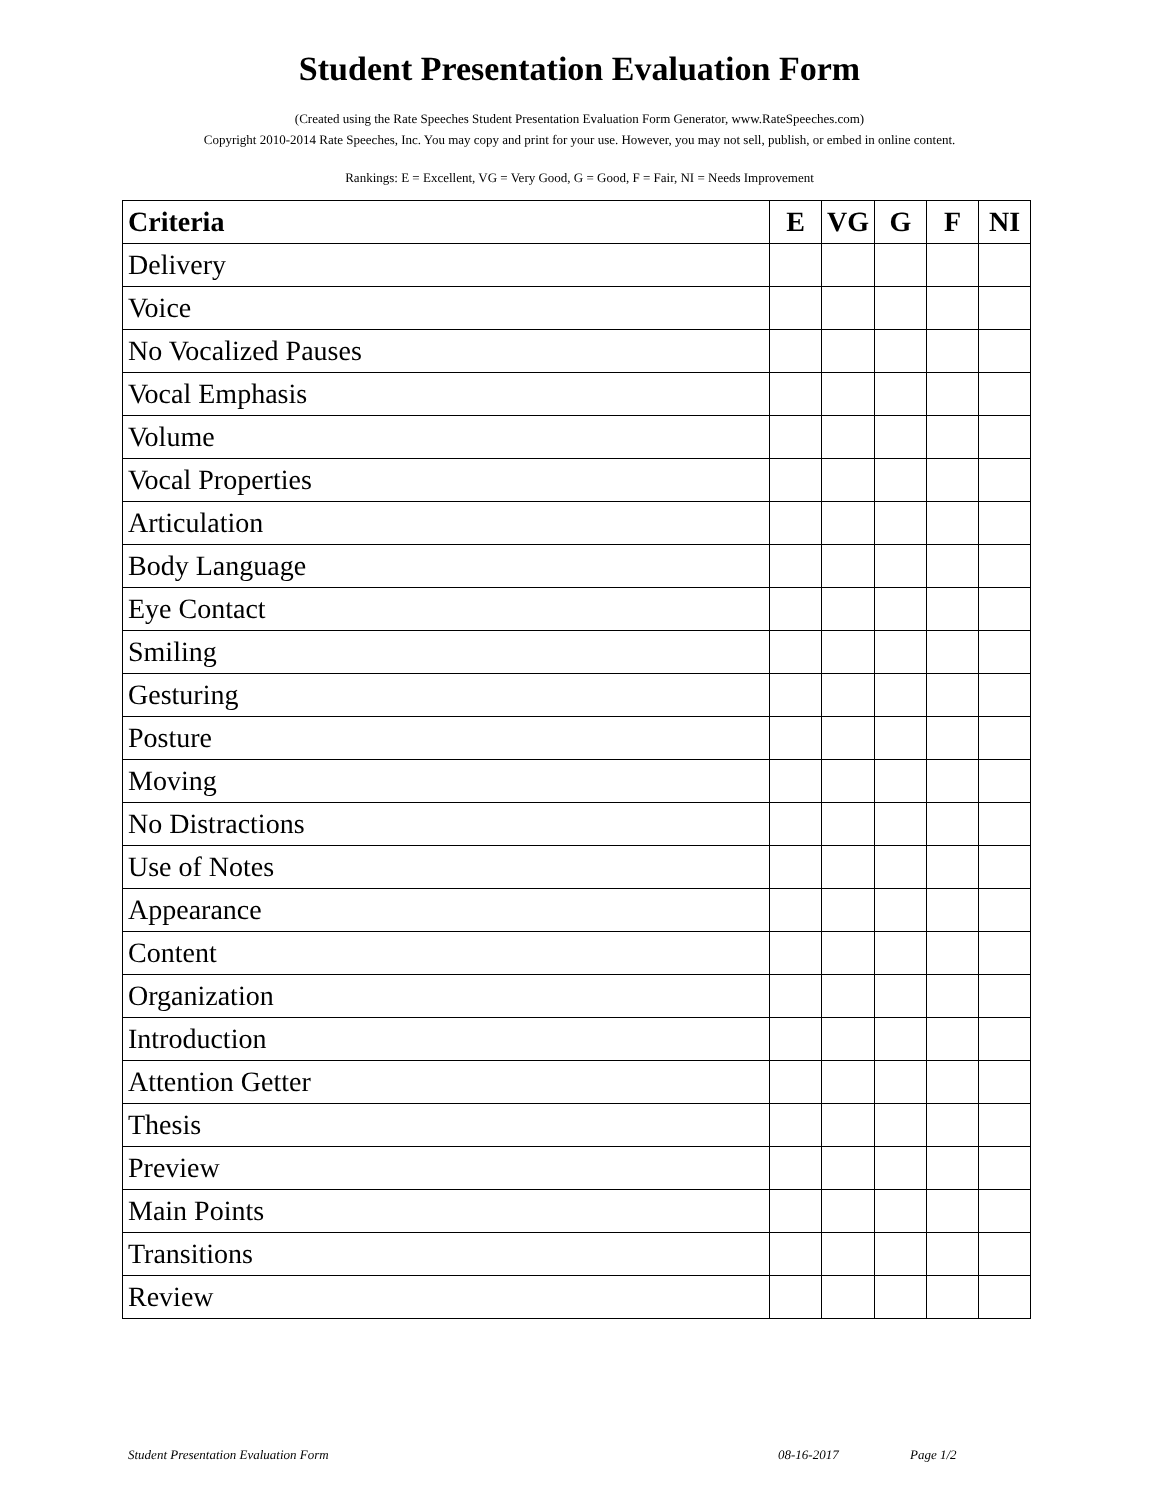Student Presentation Evaluation Form
(Created using the Rate Speeches Student Presentation Evaluation Form Generator, www.RateSpeeches.com)
Copyright 2010-2014 Rate Speeches, Inc. You may copy and print for your use. However, you may not sell, publish, or embed in online content.
Rankings: E = Excellent, VG = Very Good, G = Good, F = Fair, NI = Needs Improvement
| Criteria | E | VG | G | F | NI |
| --- | --- | --- | --- | --- | --- |
| Delivery | | | | | |
| Voice | | | | | |
| No Vocalized Pauses | | | | | |
| Vocal Emphasis | | | | | |
| Volume | | | | | |
| Vocal Properties | | | | | |
| Articulation | | | | | |
| Body Language | | | | | |
| Eye Contact | | | | | |
| Smiling | | | | | |
| Gesturing | | | | | |
| Posture | | | | | |
| Moving | | | | | |
| No Distractions | | | | | |
| Use of Notes | | | | | |
| Appearance | | | | | |
| Content | | | | | |
| Organization | | | | | |
| Introduction | | | | | |
| Attention Getter | | | | | |
| Thesis | | | | | |
| Preview | | | | | |
| Main Points | | | | | |
| Transitions | | | | | |
| Review | | | | | |
Student Presentation Evaluation Form 08-16-2017 Page 1/2